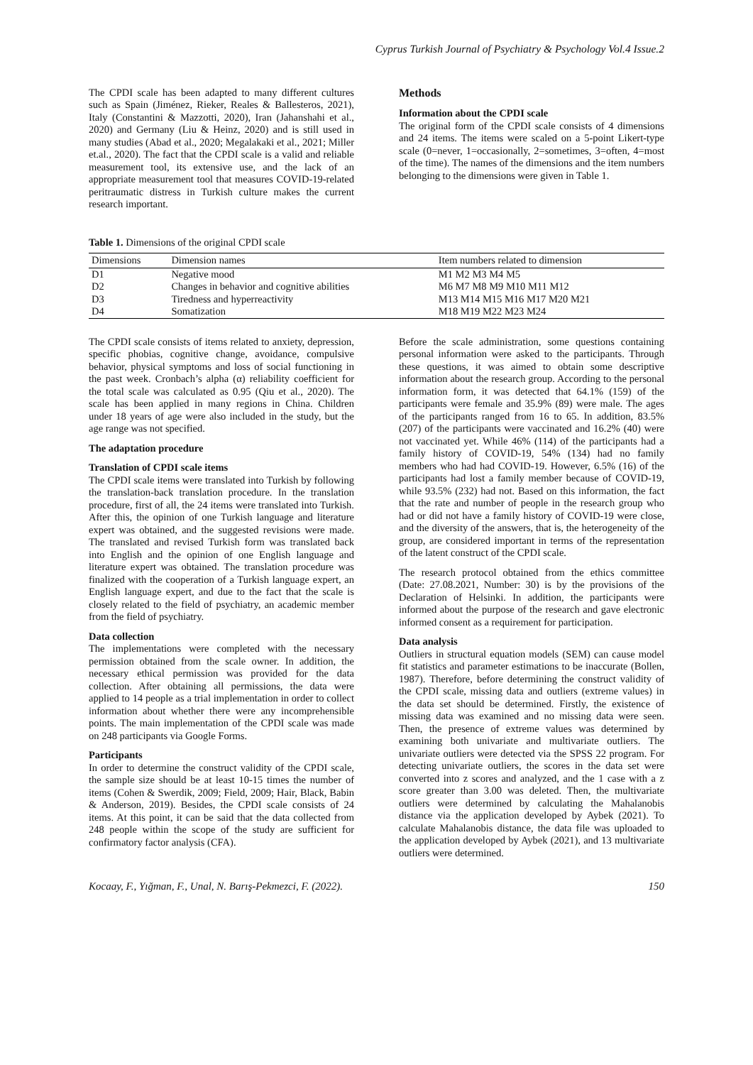Cyprus Turkish Journal of Psychiatry & Psychology Vol.4 Issue.2
The CPDI scale has been adapted to many different cultures such as Spain (Jiménez, Rieker, Reales & Ballesteros, 2021), Italy (Constantini & Mazzotti, 2020), Iran (Jahanshahi et al., 2020) and Germany (Liu & Heinz, 2020) and is still used in many studies (Abad et al., 2020; Megalakaki et al., 2021; Miller et.al., 2020). The fact that the CPDI scale is a valid and reliable measurement tool, its extensive use, and the lack of an appropriate measurement tool that measures COVID-19-related peritraumatic distress in Turkish culture makes the current research important.
Methods
Information about the CPDI scale
The original form of the CPDI scale consists of 4 dimensions and 24 items. The items were scaled on a 5-point Likert-type scale (0=never, 1=occasionally, 2=sometimes, 3=often, 4=most of the time). The names of the dimensions and the item numbers belonging to the dimensions were given in Table 1.
Table 1. Dimensions of the original CPDI scale
| Dimensions | Dimension names | Item numbers related to dimension |
| --- | --- | --- |
| D1 | Negative mood | M1 M2 M3 M4 M5 |
| D2 | Changes in behavior and cognitive abilities | M6 M7 M8 M9 M10 M11 M12 |
| D3 | Tiredness and hyperreactivity | M13 M14 M15 M16 M17 M20 M21 |
| D4 | Somatization | M18 M19 M22 M23 M24 |
The CPDI scale consists of items related to anxiety, depression, specific phobias, cognitive change, avoidance, compulsive behavior, physical symptoms and loss of social functioning in the past week. Cronbach’s alpha (α) reliability coefficient for the total scale was calculated as 0.95 (Qiu et al., 2020). The scale has been applied in many regions in China. Children under 18 years of age were also included in the study, but the age range was not specified.
The adaptation procedure
Translation of CPDI scale items
The CPDI scale items were translated into Turkish by following the translation-back translation procedure. In the translation procedure, first of all, the 24 items were translated into Turkish. After this, the opinion of one Turkish language and literature expert was obtained, and the suggested revisions were made. The translated and revised Turkish form was translated back into English and the opinion of one English language and literature expert was obtained. The translation procedure was finalized with the cooperation of a Turkish language expert, an English language expert, and due to the fact that the scale is closely related to the field of psychiatry, an academic member from the field of psychiatry.
Data collection
The implementations were completed with the necessary permission obtained from the scale owner. In addition, the necessary ethical permission was provided for the data collection. After obtaining all permissions, the data were applied to 14 people as a trial implementation in order to collect information about whether there were any incomprehensible points. The main implementation of the CPDI scale was made on 248 participants via Google Forms.
Participants
In order to determine the construct validity of the CPDI scale, the sample size should be at least 10-15 times the number of items (Cohen & Swerdik, 2009; Field, 2009; Hair, Black, Babin & Anderson, 2019). Besides, the CPDI scale consists of 24 items. At this point, it can be said that the data collected from 248 people within the scope of the study are sufficient for confirmatory factor analysis (CFA).
Before the scale administration, some questions containing personal information were asked to the participants. Through these questions, it was aimed to obtain some descriptive information about the research group. According to the personal information form, it was detected that 64.1% (159) of the participants were female and 35.9% (89) were male. The ages of the participants ranged from 16 to 65. In addition, 83.5% (207) of the participants were vaccinated and 16.2% (40) were not vaccinated yet. While 46% (114) of the participants had a family history of COVID-19, 54% (134) had no family members who had had COVID-19. However, 6.5% (16) of the participants had lost a family member because of COVID-19, while 93.5% (232) had not. Based on this information, the fact that the rate and number of people in the research group who had or did not have a family history of COVID-19 were close, and the diversity of the answers, that is, the heterogeneity of the group, are considered important in terms of the representation of the latent construct of the CPDI scale.
The research protocol obtained from the ethics committee (Date: 27.08.2021, Number: 30) is by the provisions of the Declaration of Helsinki. In addition, the participants were informed about the purpose of the research and gave electronic informed consent as a requirement for participation.
Data analysis
Outliers in structural equation models (SEM) can cause model fit statistics and parameter estimations to be inaccurate (Bollen, 1987). Therefore, before determining the construct validity of the CPDI scale, missing data and outliers (extreme values) in the data set should be determined. Firstly, the existence of missing data was examined and no missing data were seen. Then, the presence of extreme values was determined by examining both univariate and multivariate outliers. The univariate outliers were detected via the SPSS 22 program. For detecting univariate outliers, the scores in the data set were converted into z scores and analyzed, and the 1 case with a z score greater than 3.00 was deleted. Then, the multivariate outliers were determined by calculating the Mahalanobis distance via the application developed by Aybek (2021). To calculate Mahalanobis distance, the data file was uploaded to the application developed by Aybek (2021), and 13 multivariate outliers were determined.
Kocaay, F., Yığman, F., Unal, N. Barış-Pekmezci, F. (2022). 150